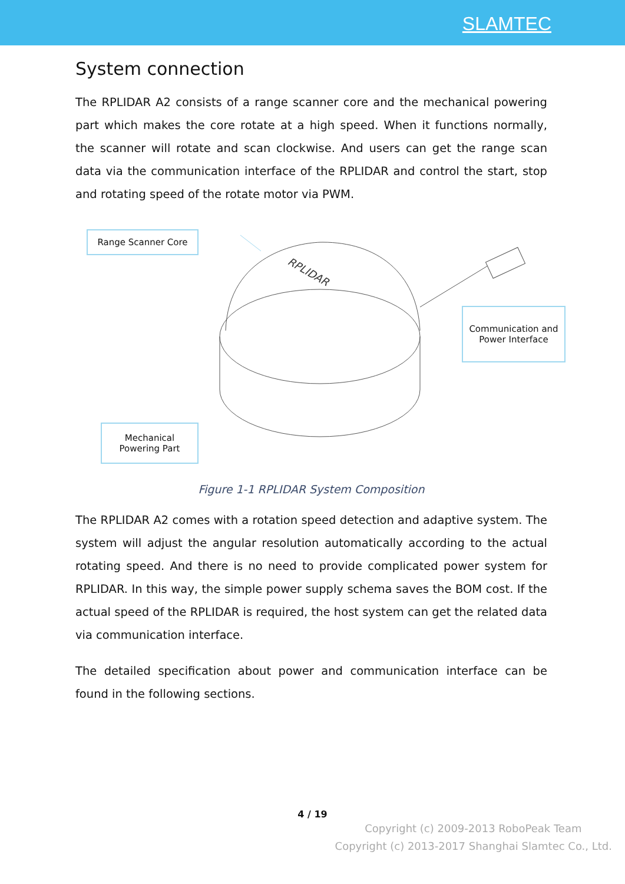SLAMTEC
System connection
The RPLIDAR A2 consists of a range scanner core and the mechanical powering part which makes the core rotate at a high speed. When it functions normally, the scanner will rotate and scan clockwise. And users can get the range scan data via the communication interface of the RPLIDAR and control the start, stop and rotating speed of the rotate motor via PWM.
Range Scanner Core
Mechanical
Powering Part
Communication and
Power Interface
RPLIDAR
Figure 1-1 RPLIDAR System Composition
The RPLIDAR A2 comes with a rotation speed detection and adaptive system. The system will adjust the angular resolution automatically according to the actual rotating speed. And there is no need to provide complicated power system for RPLIDAR. In this way, the simple power supply schema saves the BOM cost. If the actual speed of the RPLIDAR is required, the host system can get the related data via communication interface.
The detailed specification about power and communication interface can be found in the following sections.
4 / 19
Copyright (c) 2009-2013 RoboPeak Team
Copyright (c) 2013-2017 Shanghai Slamtec Co., Ltd.